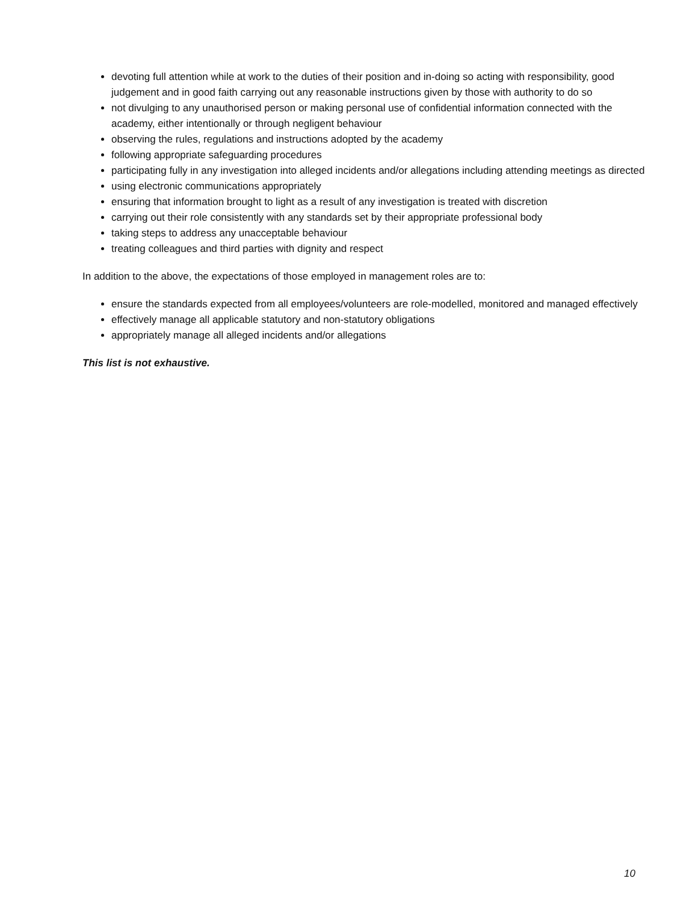devoting full attention while at work to the duties of their position and in-doing so acting with responsibility, good judgement and in good faith carrying out any reasonable instructions given by those with authority to do so
not divulging to any unauthorised person or making personal use of confidential information connected with the academy, either intentionally or through negligent behaviour
observing the rules, regulations and instructions adopted by the academy
following appropriate safeguarding procedures
participating fully in any investigation into alleged incidents and/or allegations including attending meetings as directed
using electronic communications appropriately
ensuring that information brought to light as a result of any investigation is treated with discretion
carrying out their role consistently with any standards set by their appropriate professional body
taking steps to address any unacceptable behaviour
treating colleagues and third parties with dignity and respect
In addition to the above, the expectations of those employed in management roles are to:
ensure the standards expected from all employees/volunteers are role-modelled, monitored and managed effectively
effectively manage all applicable statutory and non-statutory obligations
appropriately manage all alleged incidents and/or allegations
This list is not exhaustive.
10